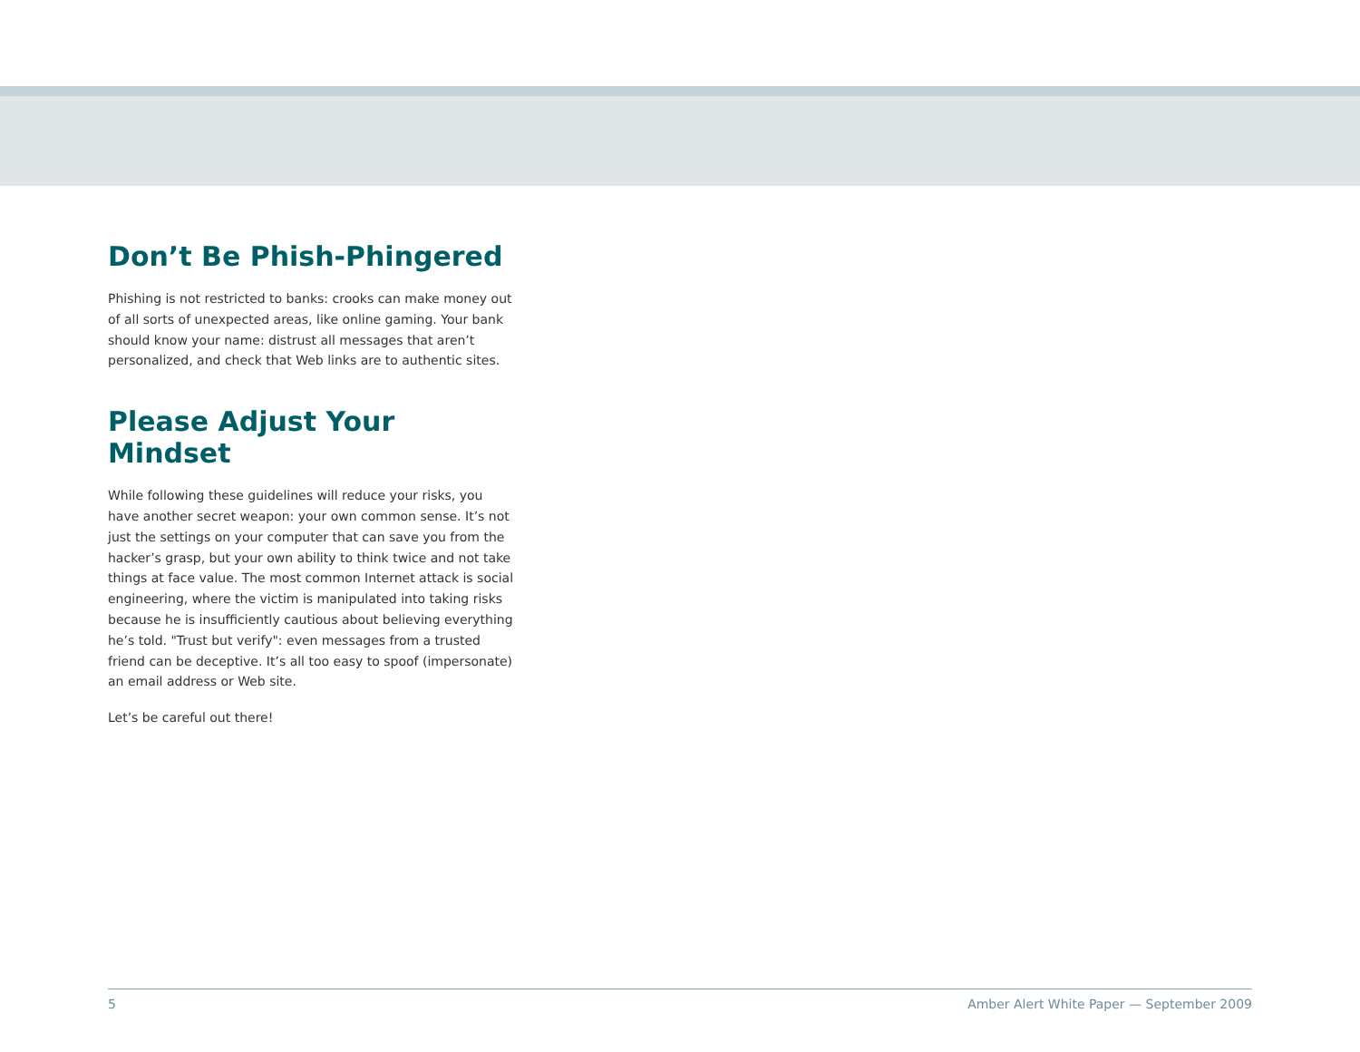Don’t Be Phish-Phingered
Phishing is not restricted to banks: crooks can make money out of all sorts of unexpected areas, like online gaming. Your bank should know your name: distrust all messages that aren’t personalized, and check that Web links are to authentic sites.
Please Adjust Your Mindset
While following these guidelines will reduce your risks, you have another secret weapon: your own common sense. It’s not just the settings on your computer that can save you from the hacker’s grasp, but your own ability to think twice and not take things at face value. The most common Internet attack is social engineering, where the victim is manipulated into taking risks because he is insufficiently cautious about believing everything he’s told. "Trust but verify": even messages from a trusted friend can be deceptive. It’s all too easy to spoof (impersonate) an email address or Web site.
Let’s be careful out there!
5 Amber Alert White Paper — September 2009